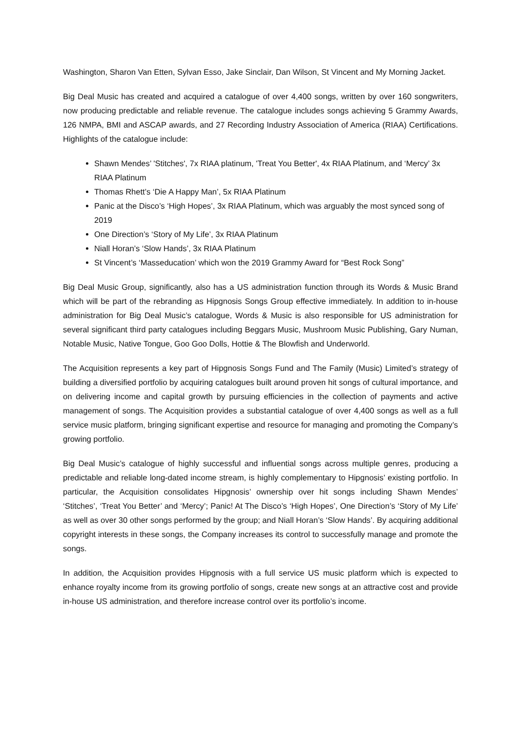Washington, Sharon Van Etten, Sylvan Esso, Jake Sinclair, Dan Wilson, St Vincent and My Morning Jacket.
Big Deal Music has created and acquired a catalogue of over 4,400 songs, written by over 160 songwriters, now producing predictable and reliable revenue. The catalogue includes songs achieving 5 Grammy Awards, 126 NMPA, BMI and ASCAP awards, and 27 Recording Industry Association of America (RIAA) Certifications. Highlights of the catalogue include:
Shawn Mendes’ 'Stitches', 7x RIAA platinum, 'Treat You Better', 4x RIAA Platinum, and ‘Mercy’ 3x RIAA Platinum
Thomas Rhett’s ‘Die A Happy Man’, 5x RIAA Platinum
Panic at the Disco’s ‘High Hopes’, 3x RIAA Platinum, which was arguably the most synced song of 2019
One Direction’s ‘Story of My Life’, 3x RIAA Platinum
Niall Horan’s ‘Slow Hands’, 3x RIAA Platinum
St Vincent’s ‘Masseducation’ which won the 2019 Grammy Award for “Best Rock Song”
Big Deal Music Group, significantly, also has a US administration function through its Words & Music Brand which will be part of the rebranding as Hipgnosis Songs Group effective immediately. In addition to in-house administration for Big Deal Music’s catalogue, Words & Music is also responsible for US administration for several significant third party catalogues including Beggars Music, Mushroom Music Publishing, Gary Numan, Notable Music, Native Tongue, Goo Goo Dolls, Hottie & The Blowfish and Underworld.
The Acquisition represents a key part of Hipgnosis Songs Fund and The Family (Music) Limited’s strategy of building a diversified portfolio by acquiring catalogues built around proven hit songs of cultural importance, and on delivering income and capital growth by pursuing efficiencies in the collection of payments and active management of songs. The Acquisition provides a substantial catalogue of over 4,400 songs as well as a full service music platform, bringing significant expertise and resource for managing and promoting the Company’s growing portfolio.
Big Deal Music’s catalogue of highly successful and influential songs across multiple genres, producing a predictable and reliable long-dated income stream, is highly complementary to Hipgnosis’ existing portfolio. In particular, the Acquisition consolidates Hipgnosis’ ownership over hit songs including Shawn Mendes’ ‘Stitches’, ‘Treat You Better’ and ‘Mercy’; Panic! At The Disco’s ‘High Hopes’, One Direction’s ‘Story of My Life’ as well as over 30 other songs performed by the group; and Niall Horan’s ‘Slow Hands’. By acquiring additional copyright interests in these songs, the Company increases its control to successfully manage and promote the songs.
In addition, the Acquisition provides Hipgnosis with a full service US music platform which is expected to enhance royalty income from its growing portfolio of songs, create new songs at an attractive cost and provide in-house US administration, and therefore increase control over its portfolio’s income.